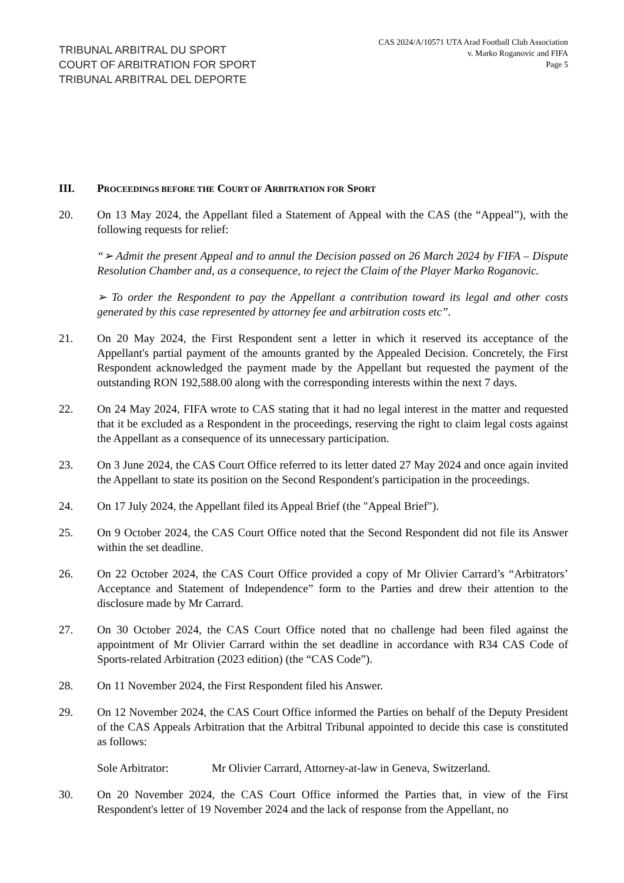TRIBUNAL ARBITRAL DU SPORT
COURT OF ARBITRATION FOR SPORT
TRIBUNAL ARBITRAL DEL DEPORTE
CAS 2024/A/10571 UTA Arad Football Club Association
v. Marko Roganovic and FIFA
Page 5
III. PROCEEDINGS BEFORE THE COURT OF ARBITRATION FOR SPORT
20. On 13 May 2024, the Appellant filed a Statement of Appeal with the CAS (the “Appeal”), with the following requests for relief:
“➢ Admit the present Appeal and to annul the Decision passed on 26 March 2024 by FIFA – Dispute Resolution Chamber and, as a consequence, to reject the Claim of the Player Marko Roganovic.
➢ To order the Respondent to pay the Appellant a contribution toward its legal and other costs generated by this case represented by attorney fee and arbitration costs etc”.
21. On 20 May 2024, the First Respondent sent a letter in which it reserved its acceptance of the Appellant's partial payment of the amounts granted by the Appealed Decision. Concretely, the First Respondent acknowledged the payment made by the Appellant but requested the payment of the outstanding RON 192,588.00 along with the corresponding interests within the next 7 days.
22. On 24 May 2024, FIFA wrote to CAS stating that it had no legal interest in the matter and requested that it be excluded as a Respondent in the proceedings, reserving the right to claim legal costs against the Appellant as a consequence of its unnecessary participation.
23. On 3 June 2024, the CAS Court Office referred to its letter dated 27 May 2024 and once again invited the Appellant to state its position on the Second Respondent's participation in the proceedings.
24. On 17 July 2024, the Appellant filed its Appeal Brief (the "Appeal Brief").
25. On 9 October 2024, the CAS Court Office noted that the Second Respondent did not file its Answer within the set deadline.
26. On 22 October 2024, the CAS Court Office provided a copy of Mr Olivier Carrard’s “Arbitrators’ Acceptance and Statement of Independence” form to the Parties and drew their attention to the disclosure made by Mr Carrard.
27. On 30 October 2024, the CAS Court Office noted that no challenge had been filed against the appointment of Mr Olivier Carrard within the set deadline in accordance with R34 CAS Code of Sports-related Arbitration (2023 edition) (the “CAS Code”).
28. On 11 November 2024, the First Respondent filed his Answer.
29. On 12 November 2024, the CAS Court Office informed the Parties on behalf of the Deputy President of the CAS Appeals Arbitration that the Arbitral Tribunal appointed to decide this case is constituted as follows:
Sole Arbitrator: Mr Olivier Carrard, Attorney-at-law in Geneva, Switzerland.
30. On 20 November 2024, the CAS Court Office informed the Parties that, in view of the First Respondent's letter of 19 November 2024 and the lack of response from the Appellant, no